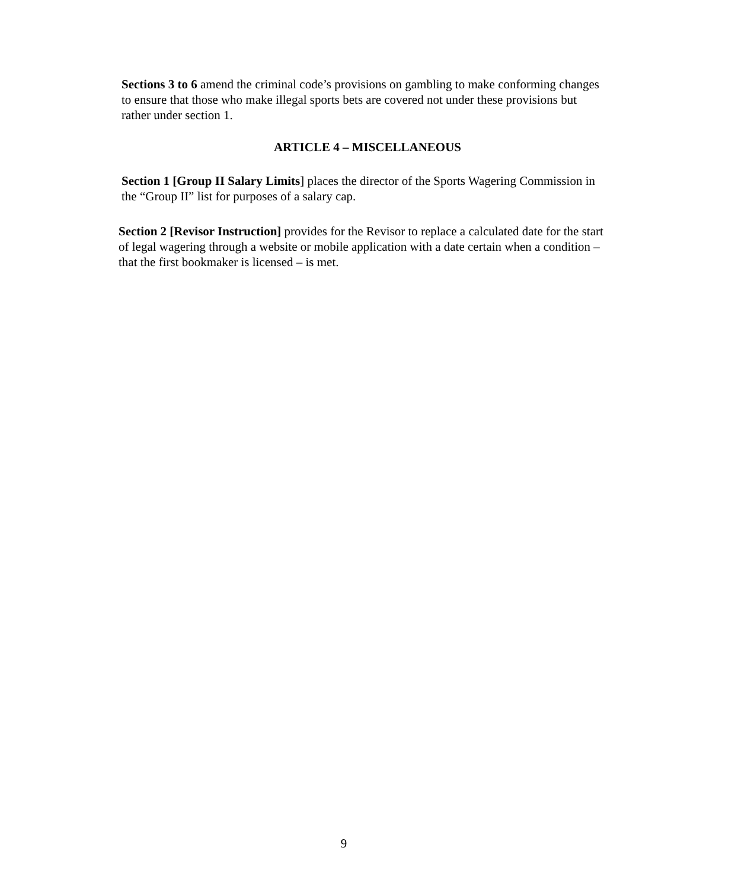Sections 3 to 6 amend the criminal code’s provisions on gambling to make conforming changes to ensure that those who make illegal sports bets are covered not under these provisions but rather under section 1.
ARTICLE 4 – MISCELLANEOUS
Section 1 [Group II Salary Limits] places the director of the Sports Wagering Commission in the “Group II” list for purposes of a salary cap.
Section 2 [Revisor Instruction] provides for the Revisor to replace a calculated date for the start of legal wagering through a website or mobile application with a date certain when a condition – that the first bookmaker is licensed – is met.
9